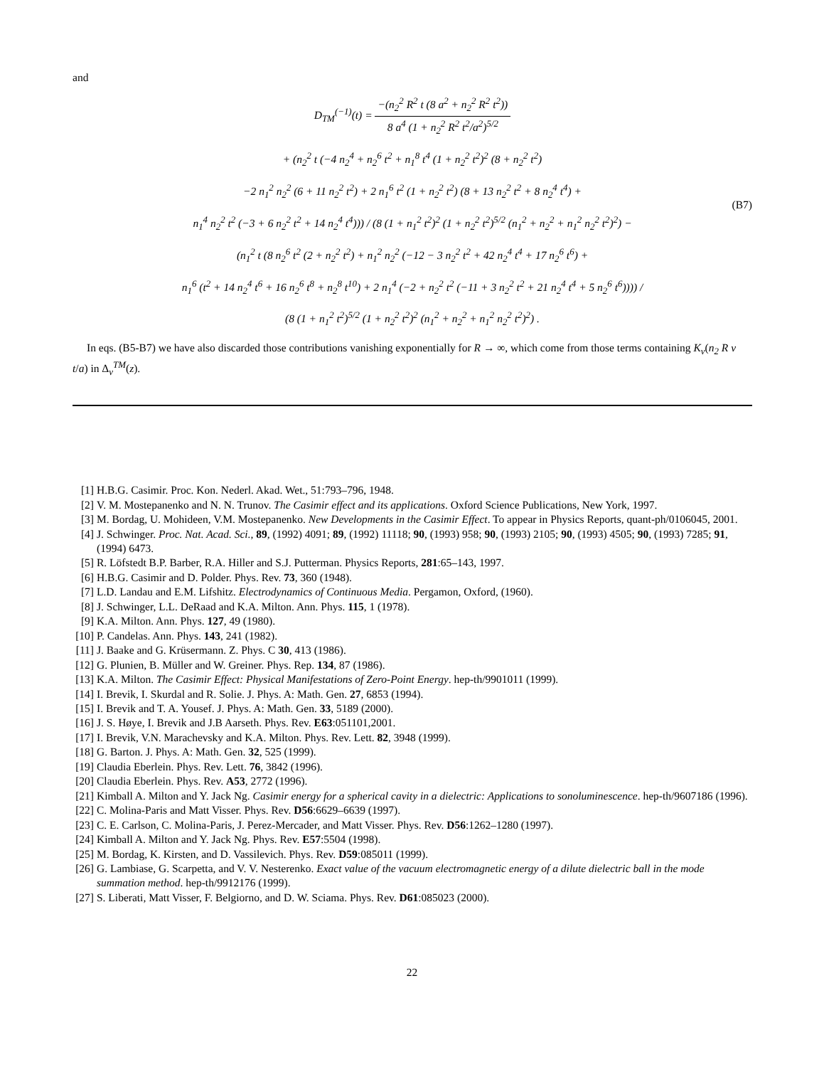and
D<sub>TM</sub><sup>(−1)</sup>(t) = −(n<sub>2</sub><sup>2</sup> R<sup>2</sup> t (8 a<sup>2</sup> + n<sub>2</sub><sup>2</sup> R<sup>2</sup> t<sup>2</sup>)) 8 a<sup>4</sup> (1 + n<sub>2</sub><sup>2</sup> R<sup>2</sup> t<sup>2</sup>/a<sup>2</sup>)<sup>5/2</sup>
+ (n<sub>2</sub><sup>2</sup> t (−4 n<sub>2</sub><sup>4</sup> + n<sub>2</sub><sup>6</sup> t<sup>2</sup> + n<sub>1</sub><sup>8</sup> t<sup>4</sup> (1 + n<sub>2</sub><sup>2</sup> t<sup>2</sup>)<sup>2</sup> (8 + n<sub>2</sub><sup>2</sup> t<sup>2</sup>)
−2 n<sub>1</sub><sup>2</sup> n<sub>2</sub><sup>2</sup> (6 + 11 n<sub>2</sub><sup>2</sup> t<sup>2</sup>) + 2 n<sub>1</sub><sup>6</sup> t<sup>2</sup> (1 + n<sub>2</sub><sup>2</sup> t<sup>2</sup>) (8 + 13 n<sub>2</sub><sup>2</sup> t<sup>2</sup> + 8 n<sub>2</sub><sup>4</sup> t<sup>4</sup>) +
n<sub>1</sub><sup>4</sup> n<sub>2</sub><sup>2</sup> t<sup>2</sup> (−3 + 6 n<sub>2</sub><sup>2</sup> t<sup>2</sup> + 14 n<sub>2</sub><sup>4</sup> t<sup>4</sup>))) / (8 (1 + n<sub>1</sub><sup>2</sup> t<sup>2</sup>)<sup>2</sup> (1 + n<sub>2</sub><sup>2</sup> t<sup>2</sup>)<sup>5/2</sup> (n<sub>1</sub><sup>2</sup> + n<sub>2</sub><sup>2</sup> + n<sub>1</sub><sup>2</sup> n<sub>2</sub><sup>2</sup> t<sup>2</sup>)<sup>2</sup>) −
(B7)
(n<sub>1</sub><sup>2</sup> t (8 n<sub>2</sub><sup>6</sup> t<sup>2</sup> (2 + n<sub>2</sub><sup>2</sup> t<sup>2</sup>) + n<sub>1</sub><sup>2</sup> n<sub>2</sub><sup>2</sup> (−12 − 3 n<sub>2</sub><sup>2</sup> t<sup>2</sup> + 42 n<sub>2</sub><sup>4</sup> t<sup>4</sup> + 17 n<sub>2</sub><sup>6</sup> t<sup>6</sup>) +
n<sub>1</sub><sup>6</sup> (t<sup>2</sup> + 14 n<sub>2</sub><sup>4</sup> t<sup>6</sup> + 16 n<sub>2</sub><sup>6</sup> t<sup>8</sup> + n<sub>2</sub><sup>8</sup> t<sup>10</sup>) + 2 n<sub>1</sub><sup>4</sup> (−2 + n<sub>2</sub><sup>2</sup> t<sup>2</sup> (−11 + 3 n<sub>2</sub><sup>2</sup> t<sup>2</sup> + 21 n<sub>2</sub><sup>4</sup> t<sup>4</sup> + 5 n<sub>2</sub><sup>6</sup> t<sup>6</sup>)))) /
(8 (1 + n<sub>1</sub><sup>2</sup> t<sup>2</sup>)<sup>5/2</sup> (1 + n<sub>2</sub><sup>2</sup> t<sup>2</sup>)<sup>2</sup> (n<sub>1</sub><sup>2</sup> + n<sub>2</sub><sup>2</sup> + n<sub>1</sub><sup>2</sup> n<sub>2</sub><sup>2</sup> t<sup>2</sup>)<sup>2</sup>) .
In eqs. (B5-B7) we have also discarded those contributions vanishing exponentially for R → ∞, which come from those terms containing K<sub>ν</sub>(n<sub>2</sub> R ν t/a) in Δ<sub>ν</sub><sup>TM</sup>(z).
[1] H.B.G. Casimir. Proc. Kon. Nederl. Akad. Wet., 51:793–796, 1948.
[2] V. M. Mostepanenko and N. N. Trunov. The Casimir effect and its applications. Oxford Science Publications, New York, 1997.
[3] M. Bordag, U. Mohideen, V.M. Mostepanenko. New Developments in the Casimir Effect. To appear in Physics Reports, quant-ph/0106045, 2001.
[4] J. Schwinger. Proc. Nat. Acad. Sci., 89, (1992) 4091; 89, (1992) 11118; 90, (1993) 958; 90, (1993) 2105; 90, (1993) 4505; 90, (1993) 7285; 91, (1994) 6473.
[5] R. Löfstedt B.P. Barber, R.A. Hiller and S.J. Putterman. Physics Reports, 281:65–143, 1997.
[6] H.B.G. Casimir and D. Polder. Phys. Rev. 73, 360 (1948).
[7] L.D. Landau and E.M. Lifshitz. Electrodynamics of Continuous Media. Pergamon, Oxford, (1960).
[8] J. Schwinger, L.L. DeRaad and K.A. Milton. Ann. Phys. 115, 1 (1978).
[9] K.A. Milton. Ann. Phys. 127, 49 (1980).
[10] P. Candelas. Ann. Phys. 143, 241 (1982).
[11] J. Baake and G. Krüsermann. Z. Phys. C 30, 413 (1986).
[12] G. Plunien, B. Müller and W. Greiner. Phys. Rep. 134, 87 (1986).
[13] K.A. Milton. The Casimir Effect: Physical Manifestations of Zero-Point Energy. hep-th/9901011 (1999).
[14] I. Brevik, I. Skurdal and R. Solie. J. Phys. A: Math. Gen. 27, 6853 (1994).
[15] I. Brevik and T. A. Yousef. J. Phys. A: Math. Gen. 33, 5189 (2000).
[16] J. S. Høye, I. Brevik and J.B Aarseth. Phys. Rev. E63:051101,2001.
[17] I. Brevik, V.N. Marachevsky and K.A. Milton. Phys. Rev. Lett. 82, 3948 (1999).
[18] G. Barton. J. Phys. A: Math. Gen. 32, 525 (1999).
[19] Claudia Eberlein. Phys. Rev. Lett. 76, 3842 (1996).
[20] Claudia Eberlein. Phys. Rev. A53, 2772 (1996).
[21] Kimball A. Milton and Y. Jack Ng. Casimir energy for a spherical cavity in a dielectric: Applications to sonoluminescence. hep-th/9607186 (1996).
[22] C. Molina-Paris and Matt Visser. Phys. Rev. D56:6629–6639 (1997).
[23] C. E. Carlson, C. Molina-Paris, J. Perez-Mercader, and Matt Visser. Phys. Rev. D56:1262–1280 (1997).
[24] Kimball A. Milton and Y. Jack Ng. Phys. Rev. E57:5504 (1998).
[25] M. Bordag, K. Kirsten, and D. Vassilevich. Phys. Rev. D59:085011 (1999).
[26] G. Lambiase, G. Scarpetta, and V. V. Nesterenko. Exact value of the vacuum electromagnetic energy of a dilute dielectric ball in the mode summation method. hep-th/9912176 (1999).
[27] S. Liberati, Matt Visser, F. Belgiorno, and D. W. Sciama. Phys. Rev. D61:085023 (2000).
22